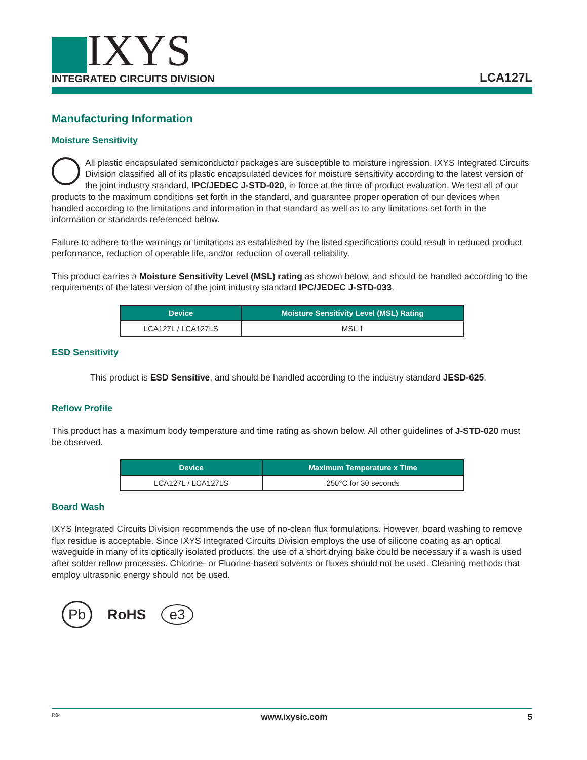IXYS
INTEGRATED CIRCUITS DIVISION
LCA127L
Manufacturing Information
Moisture Sensitivity
All plastic encapsulated semiconductor packages are susceptible to moisture ingression. IXYS Integrated Circuits Division classified all of its plastic encapsulated devices for moisture sensitivity according to the latest version of the joint industry standard, IPC/JEDEC J-STD-020, in force at the time of product evaluation. We test all of our products to the maximum conditions set forth in the standard, and guarantee proper operation of our devices when handled according to the limitations and information in that standard as well as to any limitations set forth in the information or standards referenced below.
Failure to adhere to the warnings or limitations as established by the listed specifications could result in reduced product performance, reduction of operable life, and/or reduction of overall reliability.
This product carries a Moisture Sensitivity Level (MSL) rating as shown below, and should be handled according to the requirements of the latest version of the joint industry standard IPC/JEDEC J-STD-033.
| Device | Moisture Sensitivity Level (MSL) Rating |
| --- | --- |
| LCA127L / LCA127LS | MSL 1 |
ESD Sensitivity
This product is ESD Sensitive, and should be handled according to the industry standard JESD-625.
Reflow Profile
This product has a maximum body temperature and time rating as shown below. All other guidelines of J-STD-020 must be observed.
| Device | Maximum Temperature x Time |
| --- | --- |
| LCA127L / LCA127LS | 250°C for 30 seconds |
Board Wash
IXYS Integrated Circuits Division recommends the use of no-clean flux formulations. However, board washing to remove flux residue is acceptable. Since IXYS Integrated Circuits Division employs the use of silicone coating as an optical waveguide in many of its optically isolated products, the use of a short drying bake could be necessary if a wash is used after solder reflow processes. Chlorine- or Fluorine-based solvents or fluxes should not be used. Cleaning methods that employ ultrasonic energy should not be used.
Pb RoHS e3
R04 www.ixysic.com 5